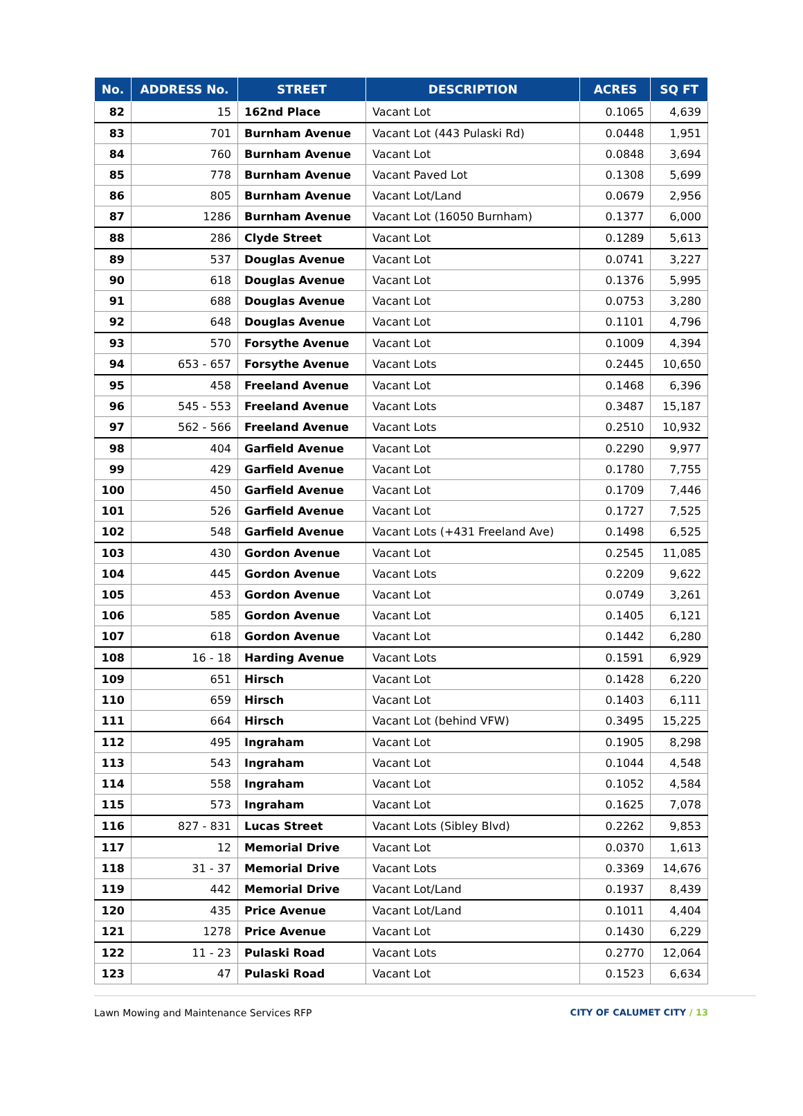| No. | ADDRESS No. | STREET | DESCRIPTION | ACRES | SQ FT |
| --- | --- | --- | --- | --- | --- |
| 82 | 15 | 162nd Place | Vacant Lot | 0.1065 | 4,639 |
| 83 | 701 | Burnham Avenue | Vacant Lot (443 Pulaski Rd) | 0.0448 | 1,951 |
| 84 | 760 | Burnham Avenue | Vacant Lot | 0.0848 | 3,694 |
| 85 | 778 | Burnham Avenue | Vacant Paved Lot | 0.1308 | 5,699 |
| 86 | 805 | Burnham Avenue | Vacant Lot/Land | 0.0679 | 2,956 |
| 87 | 1286 | Burnham Avenue | Vacant Lot (16050 Burnham) | 0.1377 | 6,000 |
| 88 | 286 | Clyde Street | Vacant Lot | 0.1289 | 5,613 |
| 89 | 537 | Douglas Avenue | Vacant Lot | 0.0741 | 3,227 |
| 90 | 618 | Douglas Avenue | Vacant Lot | 0.1376 | 5,995 |
| 91 | 688 | Douglas Avenue | Vacant Lot | 0.0753 | 3,280 |
| 92 | 648 | Douglas Avenue | Vacant Lot | 0.1101 | 4,796 |
| 93 | 570 | Forsythe Avenue | Vacant Lot | 0.1009 | 4,394 |
| 94 | 653 - 657 | Forsythe Avenue | Vacant Lots | 0.2445 | 10,650 |
| 95 | 458 | Freeland Avenue | Vacant Lot | 0.1468 | 6,396 |
| 96 | 545 - 553 | Freeland Avenue | Vacant Lots | 0.3487 | 15,187 |
| 97 | 562 - 566 | Freeland Avenue | Vacant Lots | 0.2510 | 10,932 |
| 98 | 404 | Garfield Avenue | Vacant Lot | 0.2290 | 9,977 |
| 99 | 429 | Garfield Avenue | Vacant Lot | 0.1780 | 7,755 |
| 100 | 450 | Garfield Avenue | Vacant Lot | 0.1709 | 7,446 |
| 101 | 526 | Garfield Avenue | Vacant Lot | 0.1727 | 7,525 |
| 102 | 548 | Garfield Avenue | Vacant Lots (+431 Freeland Ave) | 0.1498 | 6,525 |
| 103 | 430 | Gordon Avenue | Vacant Lot | 0.2545 | 11,085 |
| 104 | 445 | Gordon Avenue | Vacant Lots | 0.2209 | 9,622 |
| 105 | 453 | Gordon Avenue | Vacant Lot | 0.0749 | 3,261 |
| 106 | 585 | Gordon Avenue | Vacant Lot | 0.1405 | 6,121 |
| 107 | 618 | Gordon Avenue | Vacant Lot | 0.1442 | 6,280 |
| 108 | 16 - 18 | Harding Avenue | Vacant Lots | 0.1591 | 6,929 |
| 109 | 651 | Hirsch | Vacant Lot | 0.1428 | 6,220 |
| 110 | 659 | Hirsch | Vacant Lot | 0.1403 | 6,111 |
| 111 | 664 | Hirsch | Vacant Lot (behind VFW) | 0.3495 | 15,225 |
| 112 | 495 | Ingraham | Vacant Lot | 0.1905 | 8,298 |
| 113 | 543 | Ingraham | Vacant Lot | 0.1044 | 4,548 |
| 114 | 558 | Ingraham | Vacant Lot | 0.1052 | 4,584 |
| 115 | 573 | Ingraham | Vacant Lot | 0.1625 | 7,078 |
| 116 | 827 - 831 | Lucas Street | Vacant Lots (Sibley Blvd) | 0.2262 | 9,853 |
| 117 | 12 | Memorial Drive | Vacant Lot | 0.0370 | 1,613 |
| 118 | 31 - 37 | Memorial Drive | Vacant Lots | 0.3369 | 14,676 |
| 119 | 442 | Memorial Drive | Vacant Lot/Land | 0.1937 | 8,439 |
| 120 | 435 | Price Avenue | Vacant Lot/Land | 0.1011 | 4,404 |
| 121 | 1278 | Price Avenue | Vacant Lot | 0.1430 | 6,229 |
| 122 | 11 - 23 | Pulaski Road | Vacant Lots | 0.2770 | 12,064 |
| 123 | 47 | Pulaski Road | Vacant Lot | 0.1523 | 6,634 |
Lawn Mowing and Maintenance Services RFP
CITY OF CALUMET CITY / 13